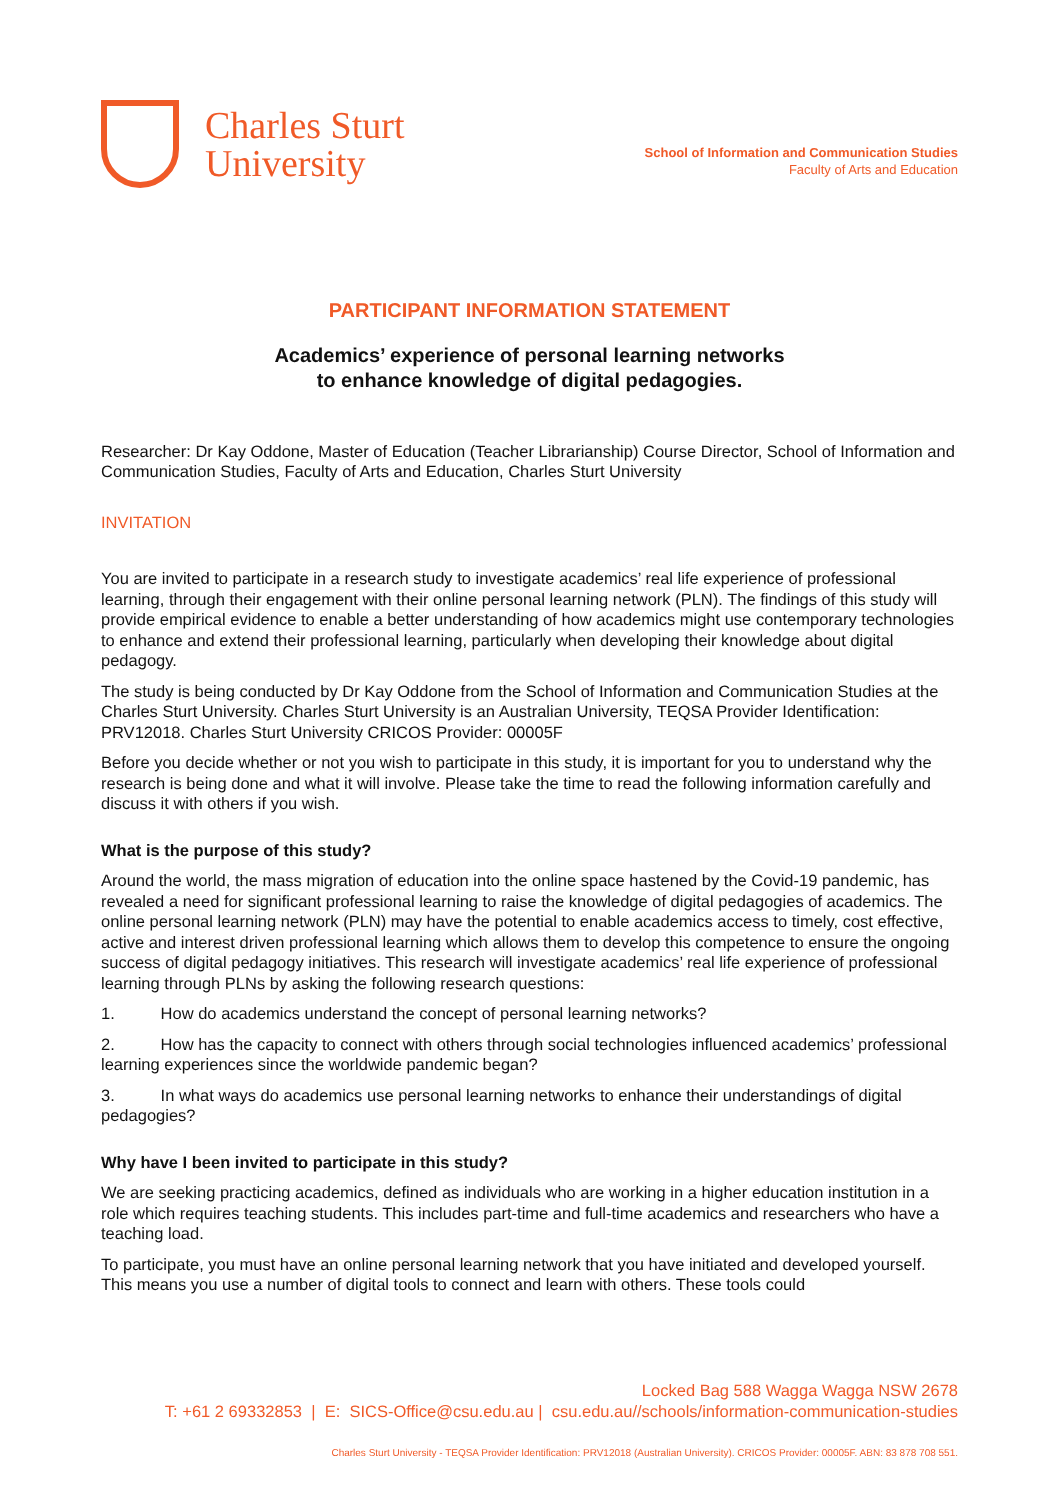Charles Sturt
University
School of Information and Communication Studies
Faculty of Arts and Education
PARTICIPANT INFORMATION STATEMENT
Academics’ experience of personal learning networks
to enhance knowledge of digital pedagogies.
Researcher: Dr Kay Oddone, Master of Education (Teacher Librarianship) Course Director, School of Information and Communication Studies, Faculty of Arts and Education, Charles Sturt University
INVITATION
You are invited to participate in a research study to investigate academics’ real life experience of professional learning, through their engagement with their online personal learning network (PLN). The findings of this study will provide empirical evidence to enable a better understanding of how academics might use contemporary technologies to enhance and extend their professional learning, particularly when developing their knowledge about digital pedagogy.
The study is being conducted by Dr Kay Oddone from the School of Information and Communication Studies at the Charles Sturt University. Charles Sturt University is an Australian University, TEQSA Provider Identification: PRV12018. Charles Sturt University CRICOS Provider: 00005F
Before you decide whether or not you wish to participate in this study, it is important for you to understand why the research is being done and what it will involve. Please take the time to read the following information carefully and discuss it with others if you wish.
What is the purpose of this study?
Around the world, the mass migration of education into the online space hastened by the Covid-19 pandemic, has revealed a need for significant professional learning to raise the knowledge of digital pedagogies of academics. The online personal learning network (PLN) may have the potential to enable academics access to timely, cost effective, active and interest driven professional learning which allows them to develop this competence to ensure the ongoing success of digital pedagogy initiatives. This research will investigate academics’ real life experience of professional learning through PLNs by asking the following research questions:
1. How do academics understand the concept of personal learning networks?
2. How has the capacity to connect with others through social technologies influenced academics’ professional learning experiences since the worldwide pandemic began?
3. In what ways do academics use personal learning networks to enhance their understandings of digital pedagogies?
Why have I been invited to participate in this study?
We are seeking practicing academics, defined as individuals who are working in a higher education institution in a role which requires teaching students. This includes part-time and full-time academics and researchers who have a teaching load.
To participate, you must have an online personal learning network that you have initiated and developed yourself. This means you use a number of digital tools to connect and learn with others. These tools could
Locked Bag 588 Wagga Wagga NSW 2678
T: +61 2 69332853 | E: SICS-Office@csu.edu.au | csu.edu.au//schools/information-communication-studies
Charles Sturt University - TEQSA Provider Identification: PRV12018 (Australian University). CRICOS Provider: 00005F. ABN: 83 878 708 551.